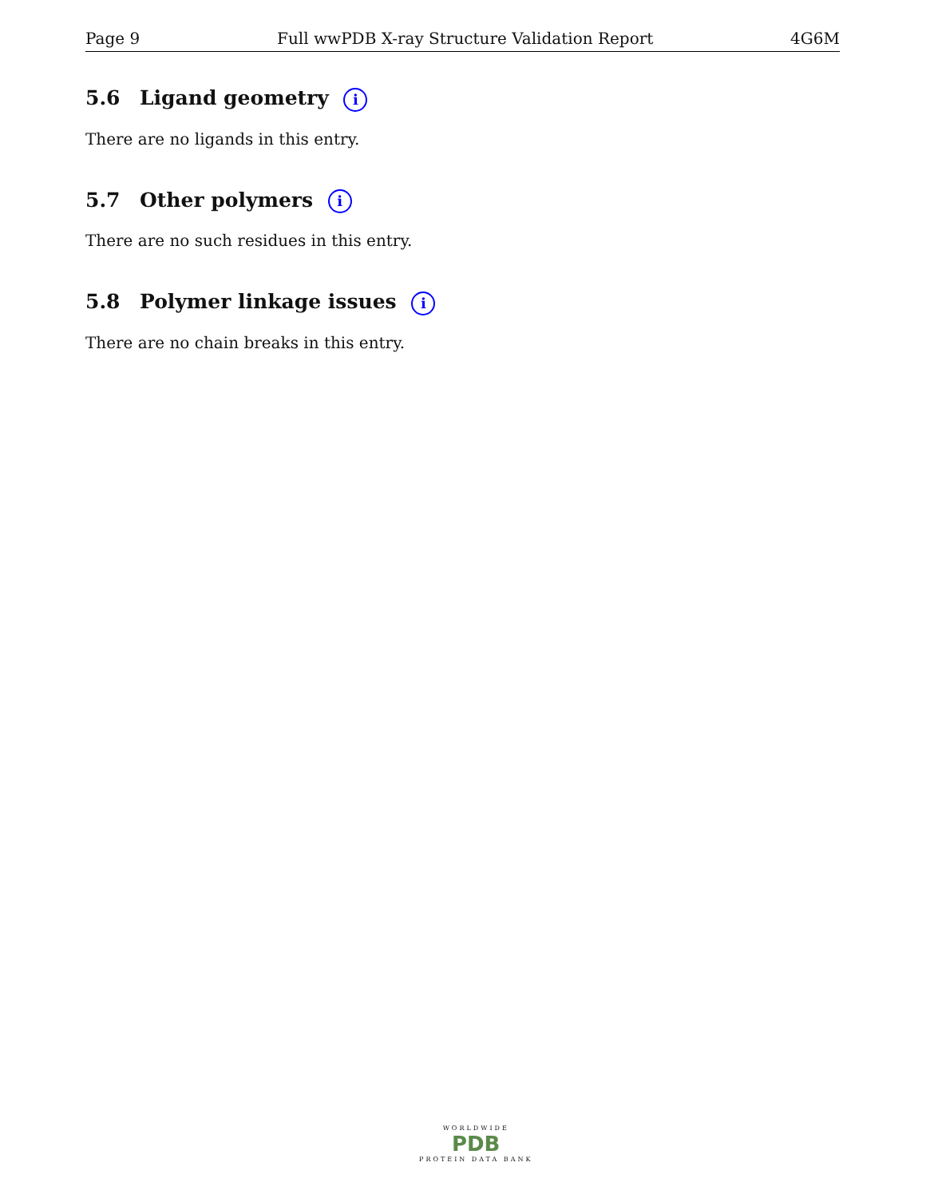Page 9 Full wwPDB X-ray Structure Validation Report 4G6M
5.6 Ligand geometry i
There are no ligands in this entry.
5.7 Other polymers i
There are no such residues in this entry.
5.8 Polymer linkage issues i
There are no chain breaks in this entry.
WORLDWIDE
PDB
PROTEIN DATA BANK